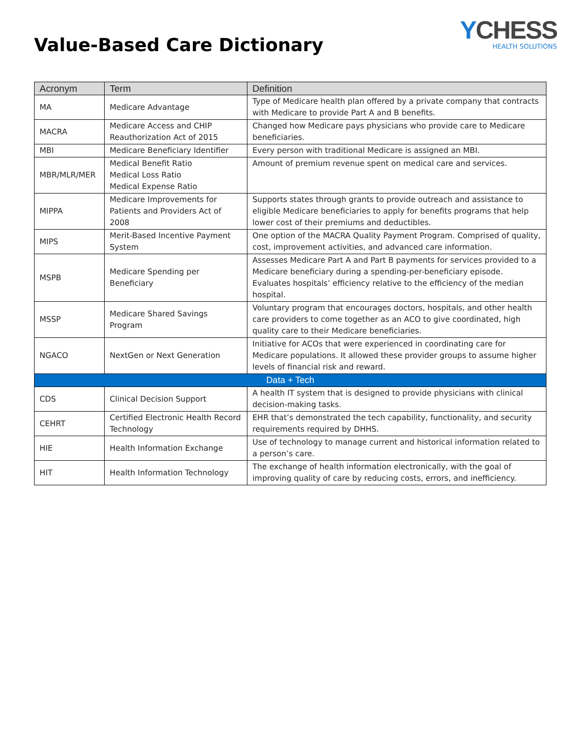Value-Based Care Dictionary
YCHESS
HEALTH SOLUTIONS
| Acronym | Term | Definition |
| --- | --- | --- |
| MA | Medicare Advantage | Type of Medicare health plan offered by a private company that contracts with Medicare to provide Part A and B benefits. |
| MACRA | Medicare Access and CHIP Reauthorization Act of 2015 | Changed how Medicare pays physicians who provide care to Medicare beneficiaries. |
| MBI | Medicare Beneficiary Identifier | Every person with traditional Medicare is assigned an MBI. |
| MBR/MLR/MER | Medical Benefit Ratio Medical Loss Ratio Medical Expense Ratio | Amount of premium revenue spent on medical care and services. |
| MIPPA | Medicare Improvements for Patients and Providers Act of 2008 | Supports states through grants to provide outreach and assistance to eligible Medicare beneficiaries to apply for benefits programs that help lower cost of their premiums and deductibles. |
| MIPS | Merit-Based Incentive Payment System | One option of the MACRA Quality Payment Program. Comprised of quality, cost, improvement activities, and advanced care information. |
| MSPB | Medicare Spending per Beneficiary | Assesses Medicare Part A and Part B payments for services provided to a Medicare beneficiary during a spending-per-beneficiary episode. Evaluates hospitals’ efficiency relative to the efficiency of the median hospital. |
| MSSP | Medicare Shared Savings Program | Voluntary program that encourages doctors, hospitals, and other health care providers to come together as an ACO to give coordinated, high quality care to their Medicare beneficiaries. |
| NGACO | NextGen or Next Generation | Initiative for ACOs that were experienced in coordinating care for Medicare populations. It allowed these provider groups to assume higher levels of financial risk and reward. |
| Data + Tech | | |
| CDS | Clinical Decision Support | A health IT system that is designed to provide physicians with clinical decision-making tasks. |
| CEHRT | Certified Electronic Health Record Technology | EHR that’s demonstrated the tech capability, functionality, and security requirements required by DHHS. |
| HIE | Health Information Exchange | Use of technology to manage current and historical information related to a person’s care. |
| HIT | Health Information Technology | The exchange of health information electronically, with the goal of improving quality of care by reducing costs, errors, and inefficiency. |